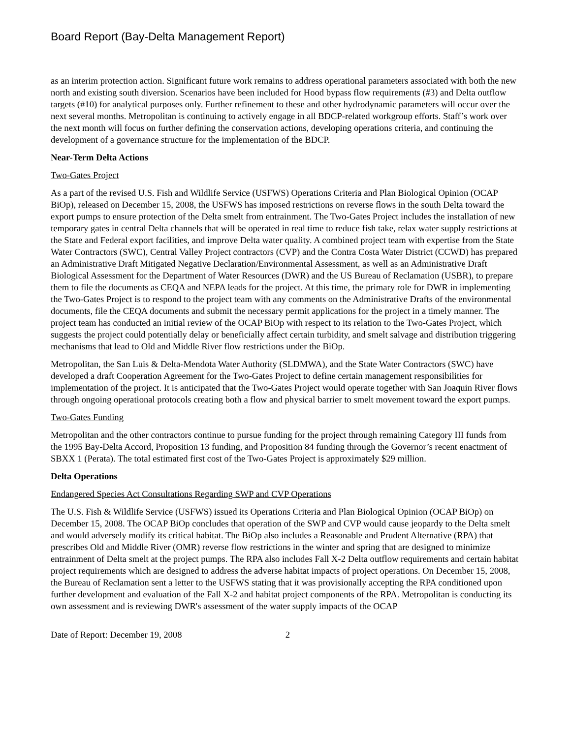Board Report (Bay-Delta Management Report)
as an interim protection action. Significant future work remains to address operational parameters associated with both the new north and existing south diversion. Scenarios have been included for Hood bypass flow requirements (#3) and Delta outflow targets (#10) for analytical purposes only. Further refinement to these and other hydrodynamic parameters will occur over the next several months. Metropolitan is continuing to actively engage in all BDCP-related workgroup efforts. Staff’s work over the next month will focus on further defining the conservation actions, developing operations criteria, and continuing the development of a governance structure for the implementation of the BDCP.
Near-Term Delta Actions
Two-Gates Project
As a part of the revised U.S. Fish and Wildlife Service (USFWS) Operations Criteria and Plan Biological Opinion (OCAP BiOp), released on December 15, 2008, the USFWS has imposed restrictions on reverse flows in the south Delta toward the export pumps to ensure protection of the Delta smelt from entrainment. The Two-Gates Project includes the installation of new temporary gates in central Delta channels that will be operated in real time to reduce fish take, relax water supply restrictions at the State and Federal export facilities, and improve Delta water quality. A combined project team with expertise from the State Water Contractors (SWC), Central Valley Project contractors (CVP) and the Contra Costa Water District (CCWD) has prepared an Administrative Draft Mitigated Negative Declaration/Environmental Assessment, as well as an Administrative Draft Biological Assessment for the Department of Water Resources (DWR) and the US Bureau of Reclamation (USBR), to prepare them to file the documents as CEQA and NEPA leads for the project. At this time, the primary role for DWR in implementing the Two-Gates Project is to respond to the project team with any comments on the Administrative Drafts of the environmental documents, file the CEQA documents and submit the necessary permit applications for the project in a timely manner. The project team has conducted an initial review of the OCAP BiOp with respect to its relation to the Two-Gates Project, which suggests the project could potentially delay or beneficially affect certain turbidity, and smelt salvage and distribution triggering mechanisms that lead to Old and Middle River flow restrictions under the BiOp.
Metropolitan, the San Luis & Delta-Mendota Water Authority (SLDMWA), and the State Water Contractors (SWC) have developed a draft Cooperation Agreement for the Two-Gates Project to define certain management responsibilities for implementation of the project. It is anticipated that the Two-Gates Project would operate together with San Joaquin River flows through ongoing operational protocols creating both a flow and physical barrier to smelt movement toward the export pumps.
Two-Gates Funding
Metropolitan and the other contractors continue to pursue funding for the project through remaining Category III funds from the 1995 Bay-Delta Accord, Proposition 13 funding, and Proposition 84 funding through the Governor’s recent enactment of SBXX 1 (Perata). The total estimated first cost of the Two-Gates Project is approximately $29 million.
Delta Operations
Endangered Species Act Consultations Regarding SWP and CVP Operations
The U.S. Fish & Wildlife Service (USFWS) issued its Operations Criteria and Plan Biological Opinion (OCAP BiOp) on December 15, 2008. The OCAP BiOp concludes that operation of the SWP and CVP would cause jeopardy to the Delta smelt and would adversely modify its critical habitat. The BiOp also includes a Reasonable and Prudent Alternative (RPA) that prescribes Old and Middle River (OMR) reverse flow restrictions in the winter and spring that are designed to minimize entrainment of Delta smelt at the project pumps. The RPA also includes Fall X-2 Delta outflow requirements and certain habitat project requirements which are designed to address the adverse habitat impacts of project operations. On December 15, 2008, the Bureau of Reclamation sent a letter to the USFWS stating that it was provisionally accepting the RPA conditioned upon further development and evaluation of the Fall X-2 and habitat project components of the RPA. Metropolitan is conducting its own assessment and is reviewing DWR's assessment of the water supply impacts of the OCAP
Date of Report: December 19, 2008 2